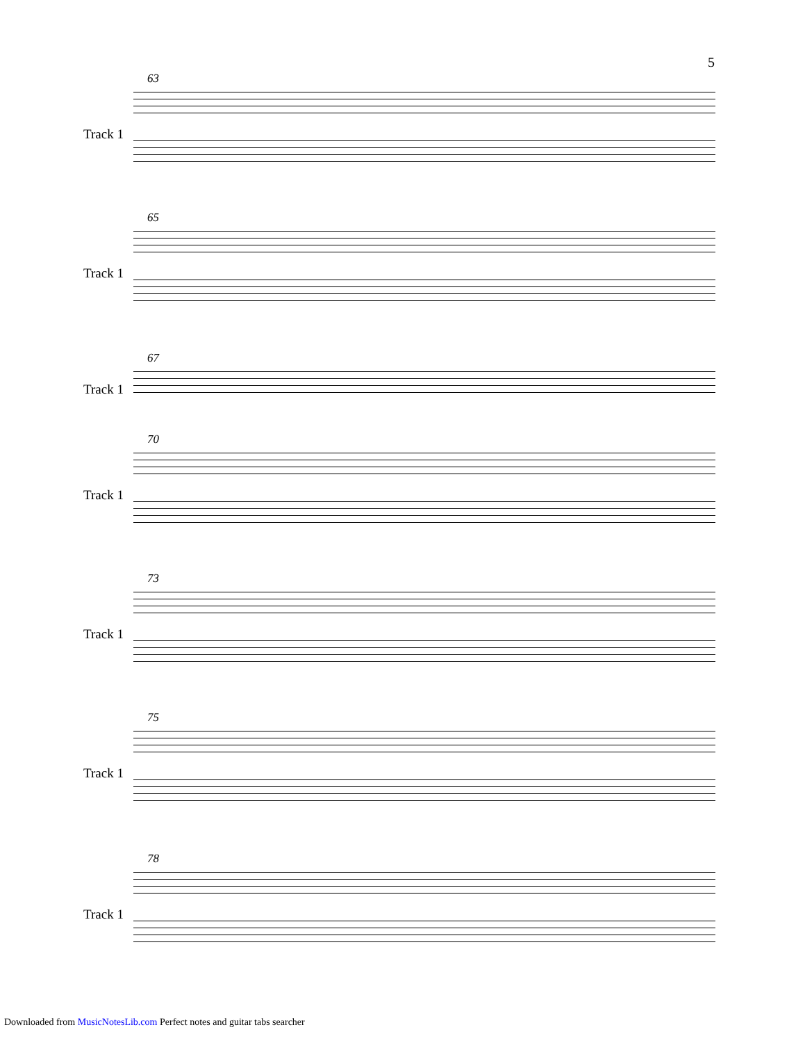5
63
Track 1
65
Track 1
67
Track 1
70
Track 1
73
Track 1
75
Track 1
78
Track 1
Downloaded from MusicNotesLib.com Perfect notes and guitar tabs searcher